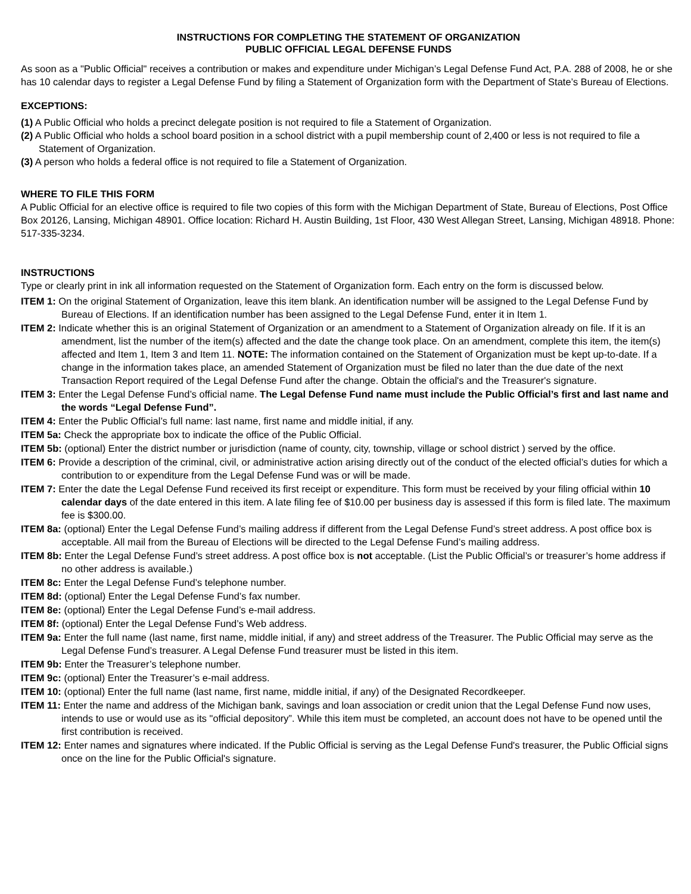INSTRUCTIONS FOR COMPLETING THE STATEMENT OF ORGANIZATION
PUBLIC OFFICIAL LEGAL DEFENSE FUNDS
As soon as a "Public Official" receives a contribution or makes and expenditure under Michigan’s Legal Defense Fund Act, P.A. 288 of 2008, he or she has 10 calendar days to register a Legal Defense Fund by filing a Statement of Organization form with the Department of State’s Bureau of Elections.
EXCEPTIONS:
(1) A Public Official who holds a precinct delegate position is not required to file a Statement of Organization.
(2) A Public Official who holds a school board position in a school district with a pupil membership count of 2,400 or less is not required to file a Statement of Organization.
(3) A person who holds a federal office is not required to file a Statement of Organization.
WHERE TO FILE THIS FORM
A Public Official for an elective office is required to file two copies of this form with the Michigan Department of State, Bureau of Elections, Post Office Box 20126, Lansing, Michigan 48901. Office location: Richard H. Austin Building, 1st Floor, 430 West Allegan Street, Lansing, Michigan 48918. Phone: 517-335-3234.
INSTRUCTIONS
Type or clearly print in ink all information requested on the Statement of Organization form. Each entry on the form is discussed below.
ITEM 1: On the original Statement of Organization, leave this item blank. An identification number will be assigned to the Legal Defense Fund by Bureau of Elections. If an identification number has been assigned to the Legal Defense Fund, enter it in Item 1.
ITEM 2: Indicate whether this is an original Statement of Organization or an amendment to a Statement of Organization already on file. If it is an amendment, list the number of the item(s) affected and the date the change took place. On an amendment, complete this item, the item(s) affected and Item 1, Item 3 and Item 11. NOTE: The information contained on the Statement of Organization must be kept up-to-date. If a change in the information takes place, an amended Statement of Organization must be filed no later than the due date of the next Transaction Report required of the Legal Defense Fund after the change. Obtain the official's and the Treasurer's signature.
ITEM 3: Enter the Legal Defense Fund’s official name. The Legal Defense Fund name must include the Public Official’s first and last name and the words “Legal Defense Fund”.
ITEM 4: Enter the Public Official’s full name: last name, first name and middle initial, if any.
ITEM 5a: Check the appropriate box to indicate the office of the Public Official.
ITEM 5b: (optional) Enter the district number or jurisdiction (name of county, city, township, village or school district ) served by the office.
ITEM 6: Provide a description of the criminal, civil, or administrative action arising directly out of the conduct of the elected official’s duties for which a contribution to or expenditure from the Legal Defense Fund was or will be made.
ITEM 7: Enter the date the Legal Defense Fund received its first receipt or expenditure. This form must be received by your filing official within 10 calendar days of the date entered in this item. A late filing fee of $10.00 per business day is assessed if this form is filed late. The maximum fee is $300.00.
ITEM 8a: (optional) Enter the Legal Defense Fund’s mailing address if different from the Legal Defense Fund’s street address. A post office box is acceptable. All mail from the Bureau of Elections will be directed to the Legal Defense Fund’s mailing address.
ITEM 8b: Enter the Legal Defense Fund’s street address. A post office box is not acceptable. (List the Public Official’s or treasurer’s home address if no other address is available.)
ITEM 8c: Enter the Legal Defense Fund’s telephone number.
ITEM 8d: (optional) Enter the Legal Defense Fund’s fax number.
ITEM 8e: (optional) Enter the Legal Defense Fund’s e-mail address.
ITEM 8f: (optional) Enter the Legal Defense Fund’s Web address.
ITEM 9a: Enter the full name (last name, first name, middle initial, if any) and street address of the Treasurer. The Public Official may serve as the Legal Defense Fund’s treasurer. A Legal Defense Fund treasurer must be listed in this item.
ITEM 9b: Enter the Treasurer’s telephone number.
ITEM 9c: (optional) Enter the Treasurer’s e-mail address.
ITEM 10: (optional) Enter the full name (last name, first name, middle initial, if any) of the Designated Recordkeeper.
ITEM 11: Enter the name and address of the Michigan bank, savings and loan association or credit union that the Legal Defense Fund now uses, intends to use or would use as its "official depository”. While this item must be completed, an account does not have to be opened until the first contribution is received.
ITEM 12: Enter names and signatures where indicated. If the Public Official is serving as the Legal Defense Fund's treasurer, the Public Official signs once on the line for the Public Official's signature.